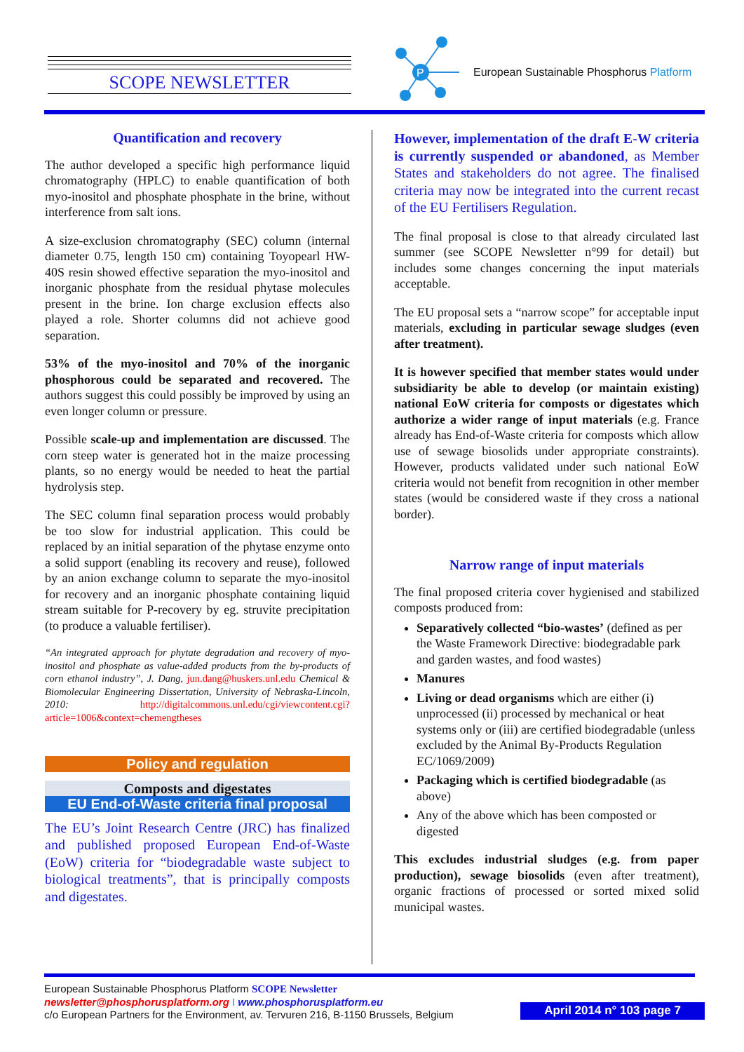SCOPE NEWSLETTER
P
European Sustainable Phosphorus Platform
Quantification and recovery
The author developed a specific high performance liquid chromatography (HPLC) to enable quantification of both myo-inositol and phosphate phosphate in the brine, without interference from salt ions.
A size-exclusion chromatography (SEC) column (internal diameter 0.75, length 150 cm) containing Toyopearl HW-40S resin showed effective separation the myo-inositol and inorganic phosphate from the residual phytase molecules present in the brine. Ion charge exclusion effects also played a role. Shorter columns did not achieve good separation.
53% of the myo-inositol and 70% of the inorganic phosphorous could be separated and recovered. The authors suggest this could possibly be improved by using an even longer column or pressure.
Possible scale-up and implementation are discussed. The corn steep water is generated hot in the maize processing plants, so no energy would be needed to heat the partial hydrolysis step.
The SEC column final separation process would probably be too slow for industrial application. This could be replaced by an initial separation of the phytase enzyme onto a solid support (enabling its recovery and reuse), followed by an anion exchange column to separate the myo-inositol for recovery and an inorganic phosphate containing liquid stream suitable for P-recovery by eg. struvite precipitation (to produce a valuable fertiliser).
“An integrated approach for phytate degradation and recovery of myo-inositol and phosphate as value-added products from the by-products of corn ethanol industry”, J. Dang, jun.dang@huskers.unl.edu Chemical & Biomolecular Engineering Dissertation, University of Nebraska-Lincoln, 2010: http://digitalcommons.unl.edu/cgi/viewcontent.cgi?article=1006&context=chemengtheses
Policy and regulation
Composts and digestates
EU End-of-Waste criteria final proposal
The EU’s Joint Research Centre (JRC) has finalized and published proposed European End-of-Waste (EoW) criteria for “biodegradable waste subject to biological treatments”, that is principally composts and digestates.
However, implementation of the draft E-W criteria is currently suspended or abandoned, as Member States and stakeholders do not agree. The finalised criteria may now be integrated into the current recast of the EU Fertilisers Regulation.
The final proposal is close to that already circulated last summer (see SCOPE Newsletter n°99 for detail) but includes some changes concerning the input materials acceptable.
The EU proposal sets a “narrow scope” for acceptable input materials, excluding in particular sewage sludges (even after treatment).
It is however specified that member states would under subsidiarity be able to develop (or maintain existing) national EoW criteria for composts or digestates which authorize a wider range of input materials (e.g. France already has End-of-Waste criteria for composts which allow use of sewage biosolids under appropriate constraints). However, products validated under such national EoW criteria would not benefit from recognition in other member states (would be considered waste if they cross a national border).
Narrow range of input materials
The final proposed criteria cover hygienised and stabilized composts produced from:
Separatively collected “bio-wastes’ (defined as per the Waste Framework Directive: biodegradable park and garden wastes, and food wastes)
Manures
Living or dead organisms which are either (i) unprocessed (ii) processed by mechanical or heat systems only or (iii) are certified biodegradable (unless excluded by the Animal By-Products Regulation EC/1069/2009)
Packaging which is certified biodegradable (as above)
Any of the above which has been composted or digested
This excludes industrial sludges (e.g. from paper production), sewage biosolids (even after treatment), organic fractions of processed or sorted mixed solid municipal wastes.
European Sustainable Phosphorus Platform SCOPE Newsletter
newsletter@phosphorusplatform.org I www.phosphorusplatform.eu
c/o European Partners for the Environment, av. Tervuren 216, B-1150 Brussels, Belgium
April 2014 n° 103 page 7